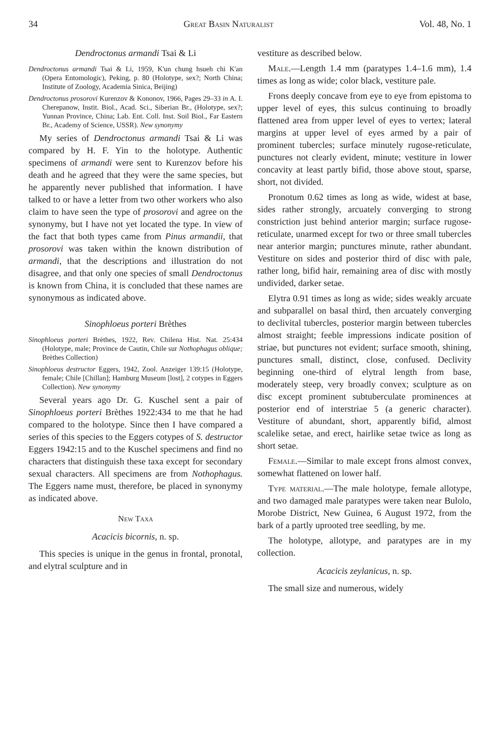34 Great Basin Naturalist Vol. 48, No. 1
Dendroctonus armandi Tsai & Li
Dendroctonus armandi Tsai & Li, 1959, K'un chung hsueh chi K'an (Opera Entomologic), Peking, p. 80 (Holotype, sex?; North China; Institute of Zoology, Academia Sinica, Beijing)
Dendroctonus prosorovi Kurenzov & Kononov, 1966, Pages 29–33 in A. I. Cherepanow, Instit. Biol., Acad. Sci., Siberian Br., (Holotype, sex?; Yunnan Province, China; Lab. Ent. Coll. Inst. Soil Biol., Far Eastern Br., Academy of Science, USSR). New synonymy
My series of Dendroctonus armandi Tsai & Li was compared by H. F. Yin to the holotype. Authentic specimens of armandi were sent to Kurenzov before his death and he agreed that they were the same species, but he apparently never published that information. I have talked to or have a letter from two other workers who also claim to have seen the type of prosorovi and agree on the synonymy, but I have not yet located the type. In view of the fact that both types came from Pinus armandii, that prosorovi was taken within the known distribution of armandi, that the descriptions and illustration do not disagree, and that only one species of small Dendroctonus is known from China, it is concluded that these names are synonymous as indicated above.
Sinophloeus porteri Brèthes
Sinophloeus porteri Brèthes, 1922, Rev. Chilena Hist. Nat. 25:434 (Holotype, male; Province de Cautin, Chile sur Nothophagus oblique; Brèthes Collection)
Sinophloeus destructor Eggers, 1942, Zool. Anzeiger 139:15 (Holotype, female; Chile [Chillan]; Hamburg Museum [lost], 2 cotypes in Eggers Collection). New synonymy
Several years ago Dr. G. Kuschel sent a pair of Sinophloeus porteri Brèthes 1922:434 to me that he had compared to the holotype. Since then I have compared a series of this species to the Eggers cotypes of S. destructor Eggers 1942:15 and to the Kuschel specimens and find no characters that distinguish these taxa except for secondary sexual characters. All specimens are from Nothophagus. The Eggers name must, therefore, be placed in synonymy as indicated above.
New Taxa
Acacicis bicornis, n. sp.
This species is unique in the genus in frontal, pronotal, and elytral sculpture and in
vestiture as described below.
Male.—Length 1.4 mm (paratypes 1.4–1.6 mm), 1.4 times as long as wide; color black, vestiture pale.
Frons deeply concave from eye to eye from epistoma to upper level of eyes, this sulcus continuing to broadly flattened area from upper level of eyes to vertex; lateral margins at upper level of eyes armed by a pair of prominent tubercles; surface minutely rugose-reticulate, punctures not clearly evident, minute; vestiture in lower concavity at least partly bifid, those above stout, sparse, short, not divided.
Pronotum 0.62 times as long as wide, widest at base, sides rather strongly, arcuately converging to strong constriction just behind anterior margin; surface rugose-reticulate, unarmed except for two or three small tubercles near anterior margin; punctures minute, rather abundant. Vestiture on sides and posterior third of disc with pale, rather long, bifid hair, remaining area of disc with mostly undivided, darker setae.
Elytra 0.91 times as long as wide; sides weakly arcuate and subparallel on basal third, then arcuately converging to declivital tubercles, posterior margin between tubercles almost straight; feeble impressions indicate position of striae, but punctures not evident; surface smooth, shining, punctures small, distinct, close, confused. Declivity beginning one-third of elytral length from base, moderately steep, very broadly convex; sculpture as on disc except prominent subtuberculate prominences at posterior end of interstriae 5 (a generic character). Vestiture of abundant, short, apparently bifid, almost scalelike setae, and erect, hairlike setae twice as long as short setae.
Female.—Similar to male except frons almost convex, somewhat flattened on lower half.
Type material.—The male holotype, female allotype, and two damaged male paratypes were taken near Bulolo, Morobe District, New Guinea, 6 August 1972, from the bark of a partly uprooted tree seedling, by me.
The holotype, allotype, and paratypes are in my collection.
Acacicis zeylanicus, n. sp.
The small size and numerous, widely